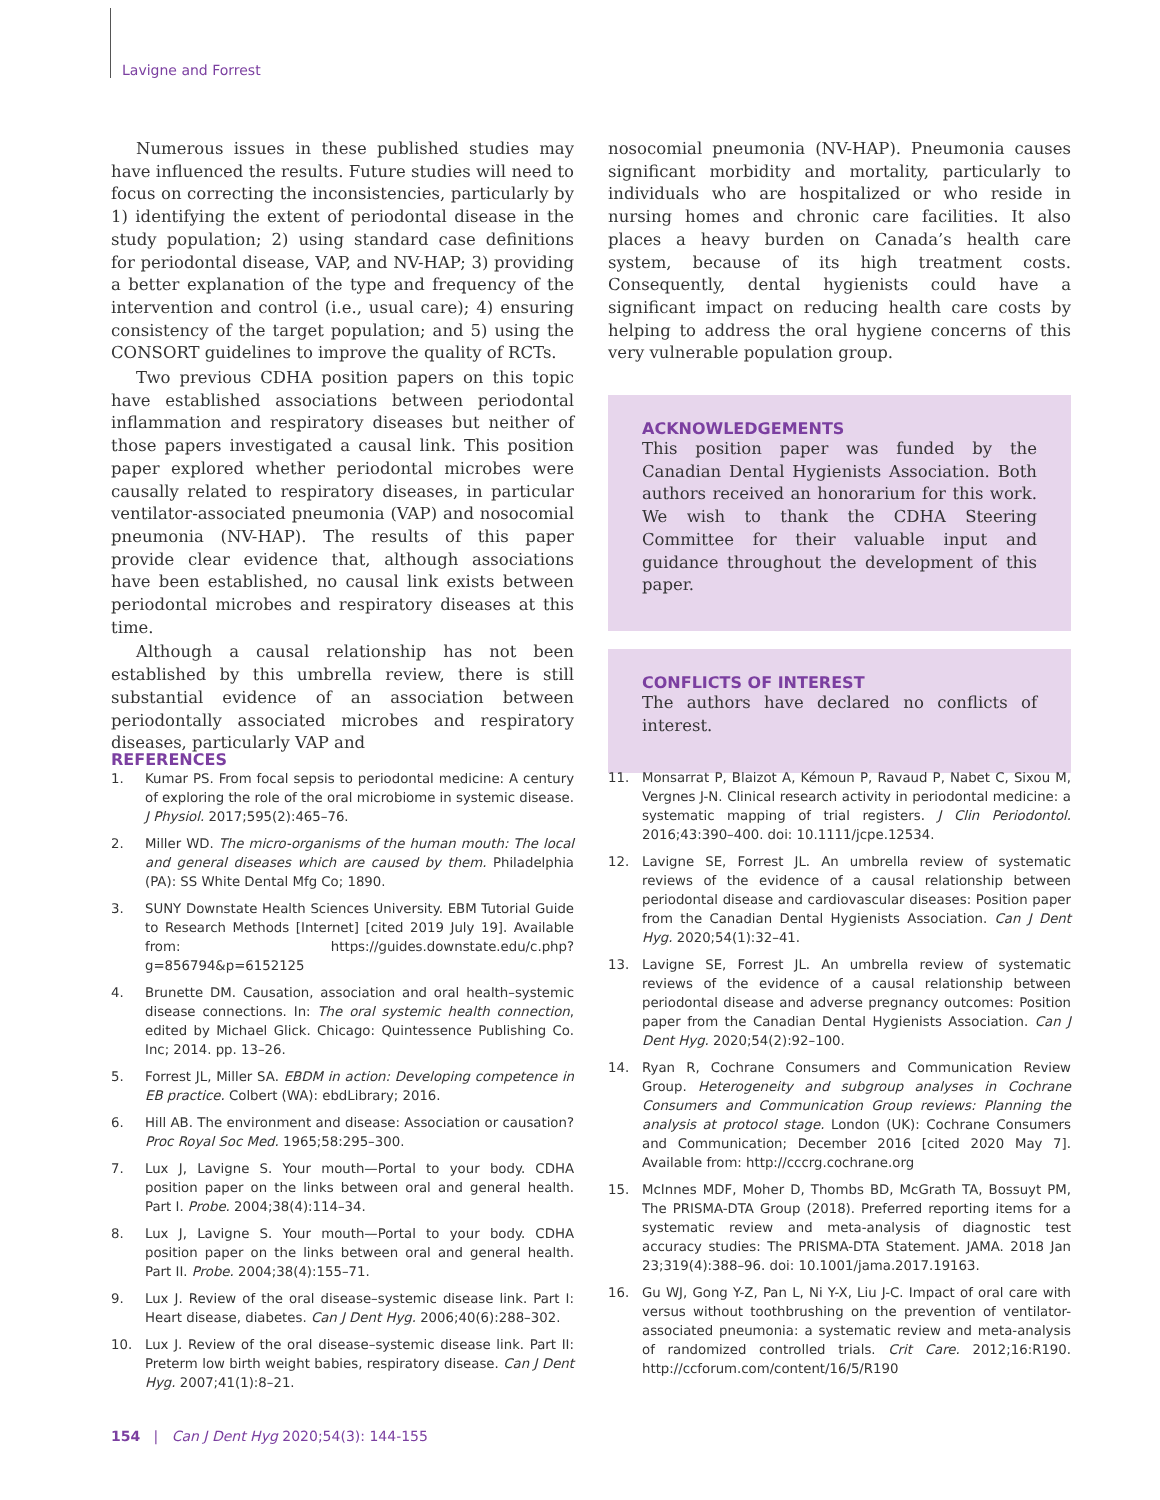Lavigne and Forrest
Numerous issues in these published studies may have influenced the results. Future studies will need to focus on correcting the inconsistencies, particularly by 1) identifying the extent of periodontal disease in the study population; 2) using standard case definitions for periodontal disease, VAP, and NV-HAP; 3) providing a better explanation of the type and frequency of the intervention and control (i.e., usual care); 4) ensuring consistency of the target population; and 5) using the CONSORT guidelines to improve the quality of RCTs.
Two previous CDHA position papers on this topic have established associations between periodontal inflammation and respiratory diseases but neither of those papers investigated a causal link. This position paper explored whether periodontal microbes were causally related to respiratory diseases, in particular ventilator-associated pneumonia (VAP) and nosocomial pneumonia (NV-HAP). The results of this paper provide clear evidence that, although associations have been established, no causal link exists between periodontal microbes and respiratory diseases at this time.
Although a causal relationship has not been established by this umbrella review, there is still substantial evidence of an association between periodontally associated microbes and respiratory diseases, particularly VAP and
nosocomial pneumonia (NV-HAP). Pneumonia causes significant morbidity and mortality, particularly to individuals who are hospitalized or who reside in nursing homes and chronic care facilities. It also places a heavy burden on Canada’s health care system, because of its high treatment costs. Consequently, dental hygienists could have a significant impact on reducing health care costs by helping to address the oral hygiene concerns of this very vulnerable population group.
ACKNOWLEDGEMENTS
This position paper was funded by the Canadian Dental Hygienists Association. Both authors received an honorarium for this work. We wish to thank the CDHA Steering Committee for their valuable input and guidance throughout the development of this paper.
CONFLICTS OF INTEREST
The authors have declared no conflicts of interest.
REFERENCES
1. Kumar PS. From focal sepsis to periodontal medicine: A century of exploring the role of the oral microbiome in systemic disease. J Physiol. 2017;595(2):465–76.
2. Miller WD. The micro-organisms of the human mouth: The local and general diseases which are caused by them. Philadelphia (PA): SS White Dental Mfg Co; 1890.
3. SUNY Downstate Health Sciences University. EBM Tutorial Guide to Research Methods [Internet] [cited 2019 July 19]. Available from: https://guides.downstate.edu/c.php?g=856794&p=6152125
4. Brunette DM. Causation, association and oral health–systemic disease connections. In: The oral systemic health connection, edited by Michael Glick. Chicago: Quintessence Publishing Co. Inc; 2014. pp. 13–26.
5. Forrest JL, Miller SA. EBDM in action: Developing competence in EB practice. Colbert (WA): ebdLibrary; 2016.
6. Hill AB. The environment and disease: Association or causation? Proc Royal Soc Med. 1965;58:295–300.
7. Lux J, Lavigne S. Your mouth—Portal to your body. CDHA position paper on the links between oral and general health. Part I. Probe. 2004;38(4):114–34.
8. Lux J, Lavigne S. Your mouth—Portal to your body. CDHA position paper on the links between oral and general health. Part II. Probe. 2004;38(4):155–71.
9. Lux J. Review of the oral disease–systemic disease link. Part I: Heart disease, diabetes. Can J Dent Hyg. 2006;40(6):288–302.
10. Lux J. Review of the oral disease–systemic disease link. Part II: Preterm low birth weight babies, respiratory disease. Can J Dent Hyg. 2007;41(1):8–21.
11. Monsarrat P, Blaizot A, Kémoun P, Ravaud P, Nabet C, Sixou M, Vergnes J-N. Clinical research activity in periodontal medicine: a systematic mapping of trial registers. J Clin Periodontol. 2016;43:390–400. doi: 10.1111/jcpe.12534.
12. Lavigne SE, Forrest JL. An umbrella review of systematic reviews of the evidence of a causal relationship between periodontal disease and cardiovascular diseases: Position paper from the Canadian Dental Hygienists Association. Can J Dent Hyg. 2020;54(1):32–41.
13. Lavigne SE, Forrest JL. An umbrella review of systematic reviews of the evidence of a causal relationship between periodontal disease and adverse pregnancy outcomes: Position paper from the Canadian Dental Hygienists Association. Can J Dent Hyg. 2020;54(2):92–100.
14. Ryan R, Cochrane Consumers and Communication Review Group. Heterogeneity and subgroup analyses in Cochrane Consumers and Communication Group reviews: Planning the analysis at protocol stage. London (UK): Cochrane Consumers and Communication; December 2016 [cited 2020 May 7]. Available from: http://cccrg.cochrane.org
15. McInnes MDF, Moher D, Thombs BD, McGrath TA, Bossuyt PM, The PRISMA-DTA Group (2018). Preferred reporting items for a systematic review and meta-analysis of diagnostic test accuracy studies: The PRISMA-DTA Statement. JAMA. 2018 Jan 23;319(4):388–96. doi: 10.1001/jama.2017.19163.
16. Gu WJ, Gong Y-Z, Pan L, Ni Y-X, Liu J-C. Impact of oral care with versus without toothbrushing on the prevention of ventilator-associated pneumonia: a systematic review and meta-analysis of randomized controlled trials. Crit Care. 2012;16:R190. http://ccforum.com/content/16/5/R190
154 | Can J Dent Hyg 2020;54(3): 144-155